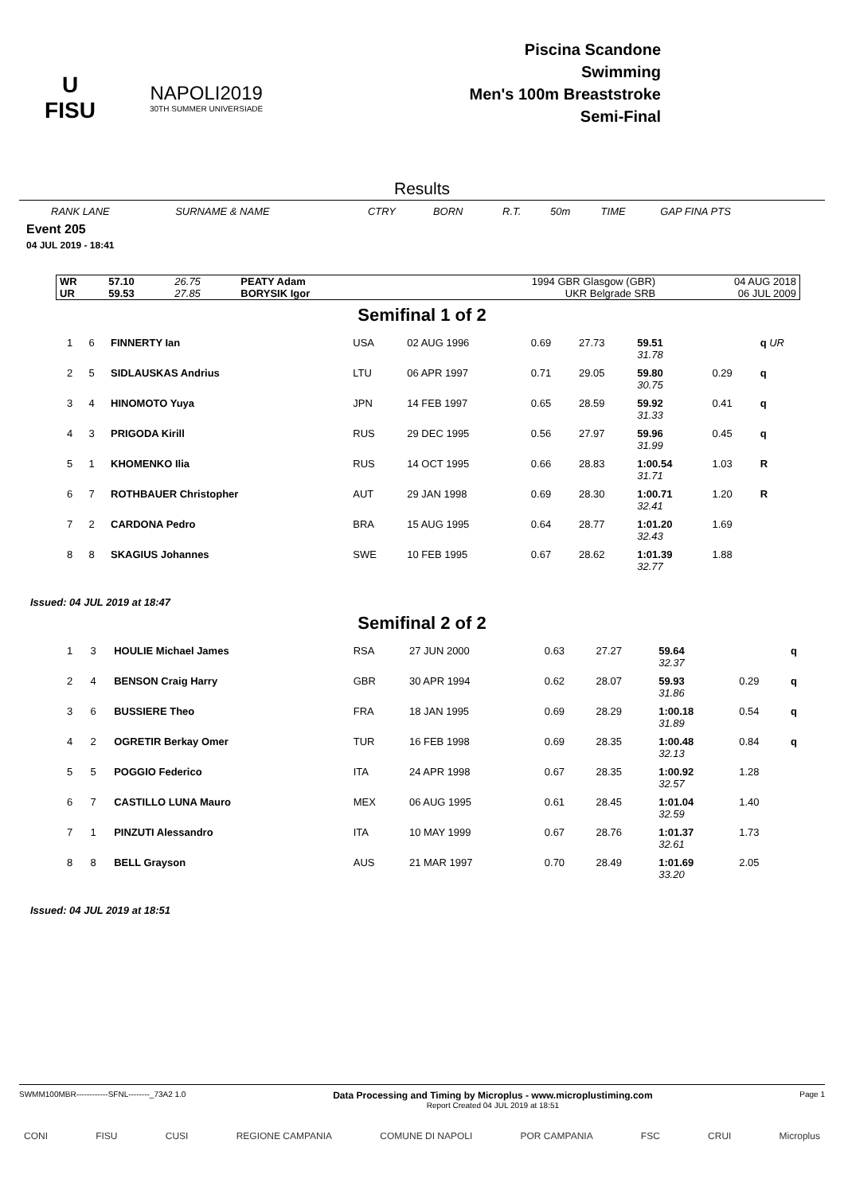U
FISU
NAPOLI2019
30TH SUMMER UNIVERSIADE
Piscina Scandone
Swimming
Men's 100m Breaststroke
Semi-Final
Results
| RANK LANE | SURNAME & NAME | CTRY | BORN | R.T. | 50m | TIME | GAP FINA PTS |
Event 205
04 JUL 2019 - 18:41
| WR | 57.10 | 26.75 | PEATY Adam | 1994 GBR Glasgow (GBR) | 04 AUG 2018 |
| UR | 59.53 | 27.85 | BORYSIK Igor | UKR Belgrade SRB | 06 JUL 2009 |
Semifinal 1 of 2
| 1 | 6 | FINNERTY Ian | USA | 02 AUG 1996 | 0.69 | 27.73 | 59.51 | | q UR |
| | | | | | | | 31.78 | | |
| 2 | 5 | SIDLAUSKAS Andrius | LTU | 06 APR 1997 | 0.71 | 29.05 | 59.80 | 0.29 | q |
| | | | | | | | 30.75 | | |
| 3 | 4 | HINOMOTO Yuya | JPN | 14 FEB 1997 | 0.65 | 28.59 | 59.92 | 0.41 | q |
| | | | | | | | 31.33 | | |
| 4 | 3 | PRIGODA Kirill | RUS | 29 DEC 1995 | 0.56 | 27.97 | 59.96 | 0.45 | q |
| | | | | | | | 31.99 | | |
| 5 | 1 | KHOMENKO Ilia | RUS | 14 OCT 1995 | 0.66 | 28.83 | 1:00.54 | 1.03 | R |
| | | | | | | | 31.71 | | |
| 6 | 7 | ROTHBAUER Christopher | AUT | 29 JAN 1998 | 0.69 | 28.30 | 1:00.71 | 1.20 | R |
| | | | | | | | 32.41 | | |
| 7 | 2 | CARDONA Pedro | BRA | 15 AUG 1995 | 0.64 | 28.77 | 1:01.20 | 1.69 | |
| | | | | | | | 32.43 | | |
| 8 | 8 | SKAGIUS Johannes | SWE | 10 FEB 1995 | 0.67 | 28.62 | 1:01.39 | 1.88 | |
| | | | | | | | 32.77 | | |
Issued: 04 JUL 2019 at 18:47
Semifinal 2 of 2
| 1 | 3 | HOULIE Michael James | RSA | 27 JUN 2000 | 0.63 | 27.27 | 59.64 | | q |
| | | | | | | | 32.37 | | |
| 2 | 4 | BENSON Craig Harry | GBR | 30 APR 1994 | 0.62 | 28.07 | 59.93 | 0.29 | q |
| | | | | | | | 31.86 | | |
| 3 | 6 | BUSSIERE Theo | FRA | 18 JAN 1995 | 0.69 | 28.29 | 1:00.18 | 0.54 | q |
| | | | | | | | 31.89 | | |
| 4 | 2 | OGRETIR Berkay Omer | TUR | 16 FEB 1998 | 0.69 | 28.35 | 1:00.48 | 0.84 | q |
| | | | | | | | 32.13 | | |
| 5 | 5 | POGGIO Federico | ITA | 24 APR 1998 | 0.67 | 28.35 | 1:00.92 | 1.28 | |
| | | | | | | | 32.57 | | |
| 6 | 7 | CASTILLO LUNA Mauro | MEX | 06 AUG 1995 | 0.61 | 28.45 | 1:01.04 | 1.40 | |
| | | | | | | | 32.59 | | |
| 7 | 1 | PINZUTI Alessandro | ITA | 10 MAY 1999 | 0.67 | 28.76 | 1:01.37 | 1.73 | |
| | | | | | | | 32.61 | | |
| 8 | 8 | BELL Grayson | AUS | 21 MAR 1997 | 0.70 | 28.49 | 1:01.69 | 2.05 | |
| | | | | | | | 33.20 | | |
Issued: 04 JUL 2019 at 18:51
SWMM100MBR------------SFNL--------_73A2 1.0
Data Processing and Timing by Microplus - www.microplustiming.com
Report Created 04 JUL 2019 at 18:51
Page 1
CONI FISU CUSI REGIONE CAMPANIA COMUNE DI NAPOLI POR CAMPANIA FSC CRUI Microplus